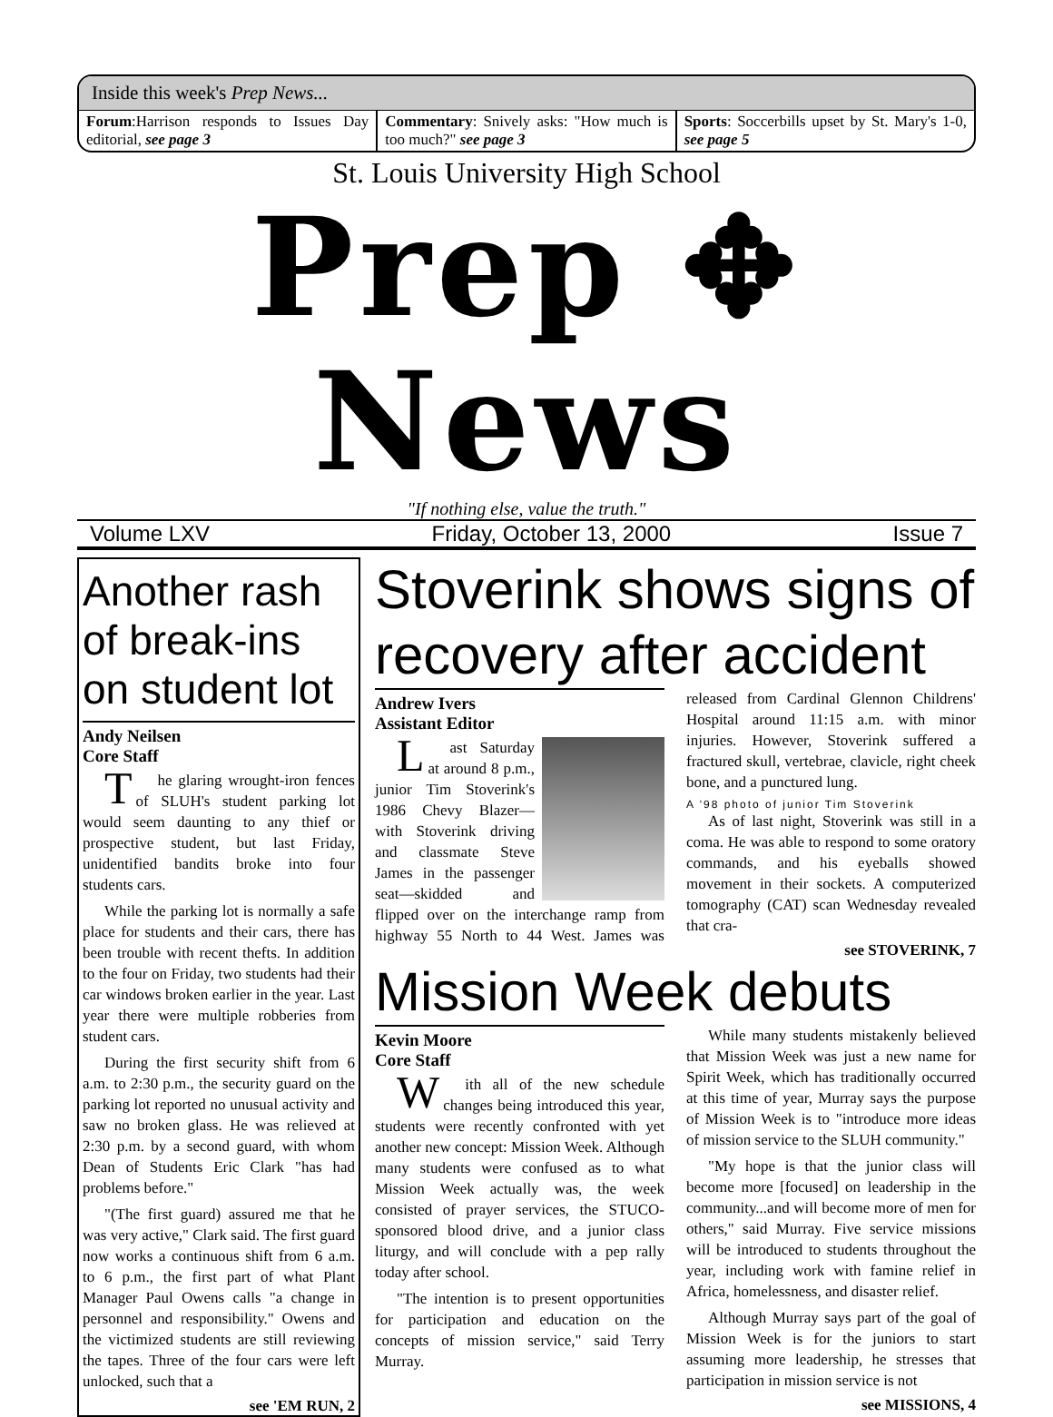Inside this week's Prep News...
Forum:Harrison responds to Issues Day editorial, see page 3
Commentary: Snively asks: "How much is too much?" see page 3
Sports: Soccerbills upset by St. Mary's 1-0, see page 5
St. Louis University High School
Prep ✥ News
"If nothing else, value the truth."
Volume LXV Friday, October 13, 2000 Issue 7
Another rash of break-ins on student lot
Andy Neilsen
Core Staff
The glaring wrought-iron fences of SLUH's student parking lot would seem daunting to any thief or prospective student, but last Friday, unidentified bandits broke into four students cars.
While the parking lot is normally a safe place for students and their cars, there has been trouble with recent thefts. In addition to the four on Friday, two students had their car windows broken earlier in the year. Last year there were multiple robberies from student cars.
During the first security shift from 6 a.m. to 2:30 p.m., the security guard on the parking lot reported no unusual activity and saw no broken glass. He was relieved at 2:30 p.m. by a second guard, with whom Dean of Students Eric Clark "has had problems before."
"(The first guard) assured me that he was very active," Clark said. The first guard now works a continuous shift from 6 a.m. to 6 p.m., the first part of what Plant Manager Paul Owens calls "a change in personnel and responsibility." Owens and the victimized students are still reviewing the tapes. Three of the four cars were left unlocked, such that a
see 'EM RUN, 2
Stoverink shows signs of recovery after accident
Andrew Ivers
Assistant Editor
Last Saturday at around 8 p.m., junior Tim Stoverink's 1986 Chevy Blazer—with Stoverink driving and classmate Steve James in the passenger seat—skidded and flipped over on the interchange ramp from highway 55 North to 44 West. James was released from Cardinal Glennon Childrens' Hospital around 11:15 a.m. with minor injuries. However, Stoverink suffered a fractured skull, vertebrae, clavicle, right cheek bone, and a punctured lung.
A '98 photo of junior Tim Stoverink
As of last night, Stoverink was still in a coma. He was able to respond to some oratory commands, and his eyeballs showed movement in their sockets. A computerized tomography (CAT) scan Wednesday revealed that cra-
see STOVERINK, 7
Mission Week debuts
Kevin Moore
Core Staff
With all of the new schedule changes being introduced this year, students were recently confronted with yet another new concept: Mission Week. Although many students were confused as to what Mission Week actually was, the week consisted of prayer services, the STUCO-sponsored blood drive, and a junior class liturgy, and will conclude with a pep rally today after school.
"The intention is to present opportunities for participation and education on the concepts of mission service," said Terry Murray.
While many students mistakenly believed that Mission Week was just a new name for Spirit Week, which has traditionally occurred at this time of year, Murray says the purpose of Mission Week is to "introduce more ideas of mission service to the SLUH community."
"My hope is that the junior class will become more [focused] on leadership in the community...and will become more of men for others," said Murray. Five service missions will be introduced to students throughout the year, including work with famine relief in Africa, homelessness, and disaster relief.
Although Murray says part of the goal of Mission Week is for the juniors to start assuming more leadership, he stresses that participation in mission service is not
see MISSIONS, 4